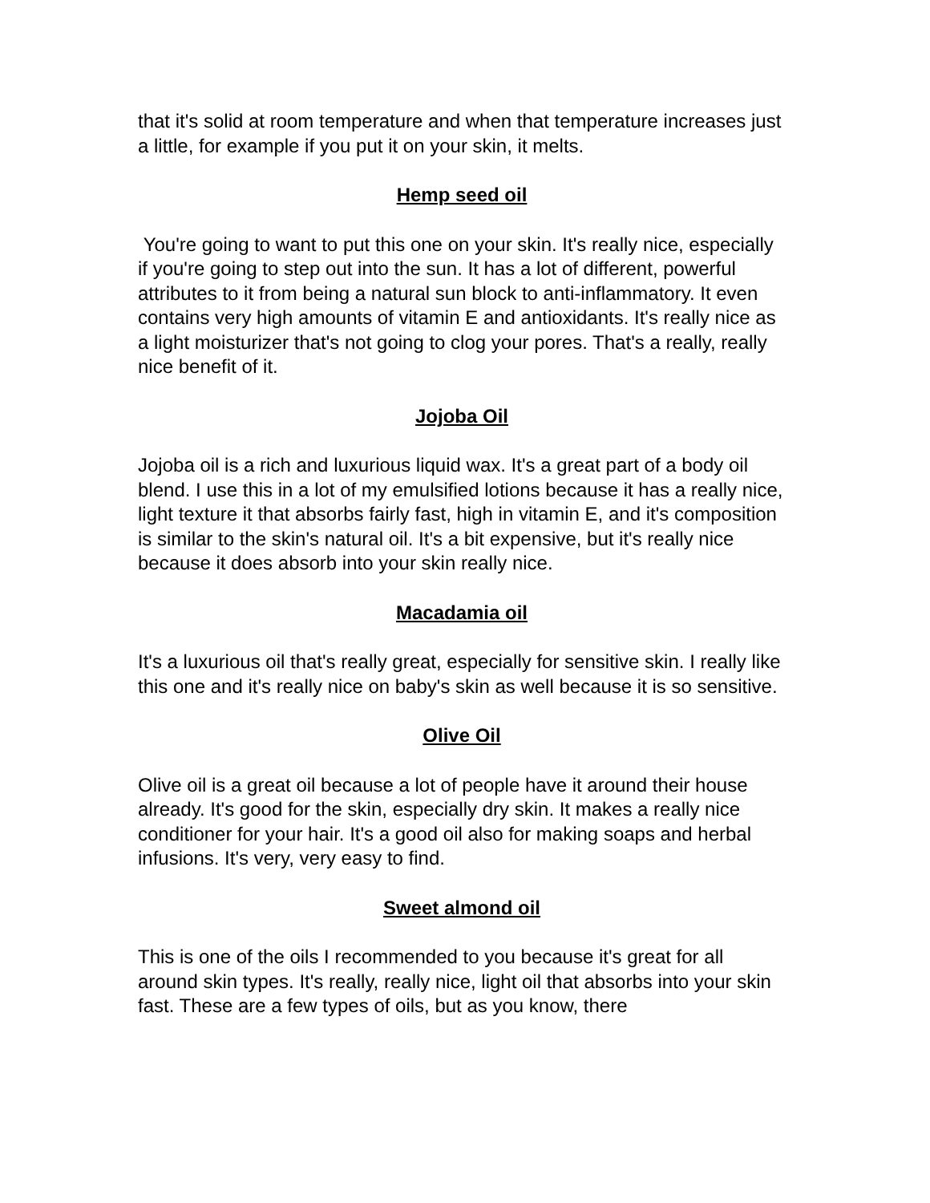that it's solid at room temperature and when that temperature increases just a little, for example if you put it on your skin, it melts.
Hemp seed oil
You're going to want to put this one on your skin. It's really nice, especially if you're going to step out into the sun. It has a lot of different, powerful attributes to it from being a natural sun block to anti-inflammatory. It even contains very high amounts of vitamin E and antioxidants. It's really nice as a light moisturizer that's not going to clog your pores. That's a really, really nice benefit of it.
Jojoba Oil
Jojoba oil is a rich and luxurious liquid wax. It's a great part of a body oil blend. I use this in a lot of my emulsified lotions because it has a really nice, light texture it that absorbs fairly fast, high in vitamin E, and it's composition is similar to the skin's natural oil. It's a bit expensive, but it's really nice because it does absorb into your skin really nice.
Macadamia oil
It's a luxurious oil that's really great, especially for sensitive skin. I really like this one and it's really nice on baby's skin as well because it is so sensitive.
Olive Oil
Olive oil is a great oil because a lot of people have it around their house already. It's good for the skin, especially dry skin. It makes a really nice conditioner for your hair. It's a good oil also for making soaps and herbal infusions. It's very, very easy to find.
Sweet almond oil
This is one of the oils I recommended to you because it's great for all around skin types. It's really, really nice, light oil that absorbs into your skin fast. These are a few types of oils, but as you know, there